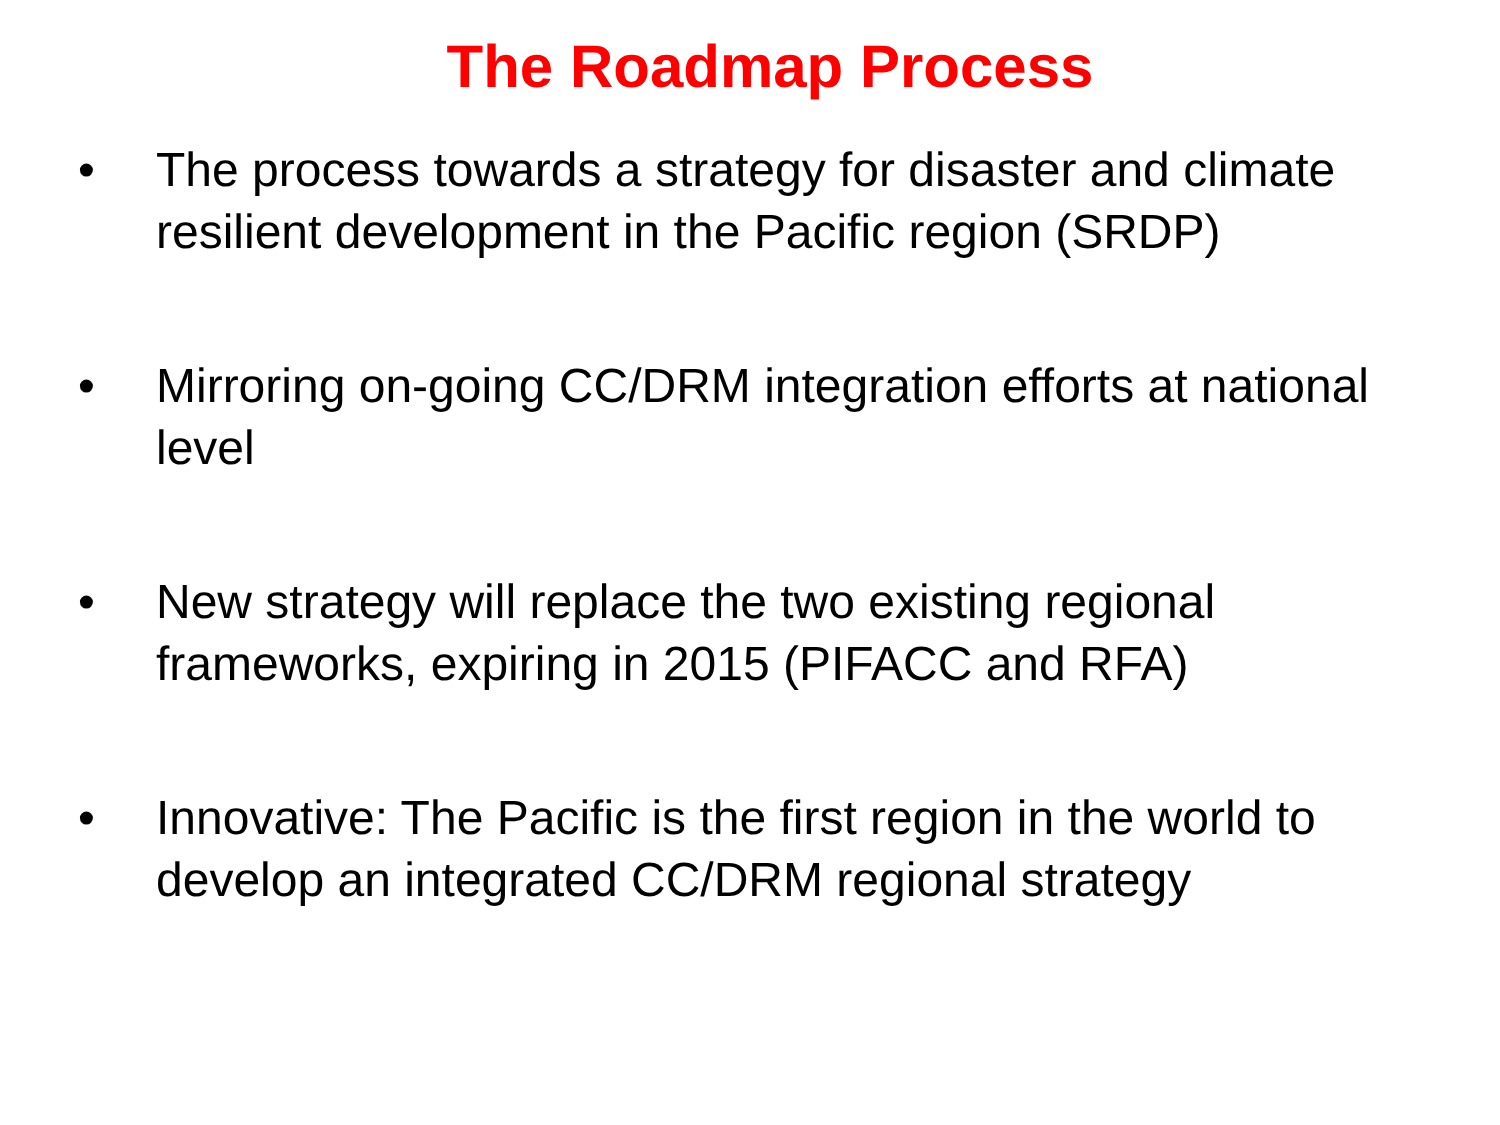The Roadmap Process
• The process towards a strategy for disaster and climate resilient development in the Pacific region (SRDP)
• Mirroring on-going CC/DRM integration efforts at national level
• New strategy will replace the two existing regional frameworks, expiring in 2015 (PIFACC and RFA)
• Innovative: The Pacific is the first region in the world to develop an integrated CC/DRM regional strategy